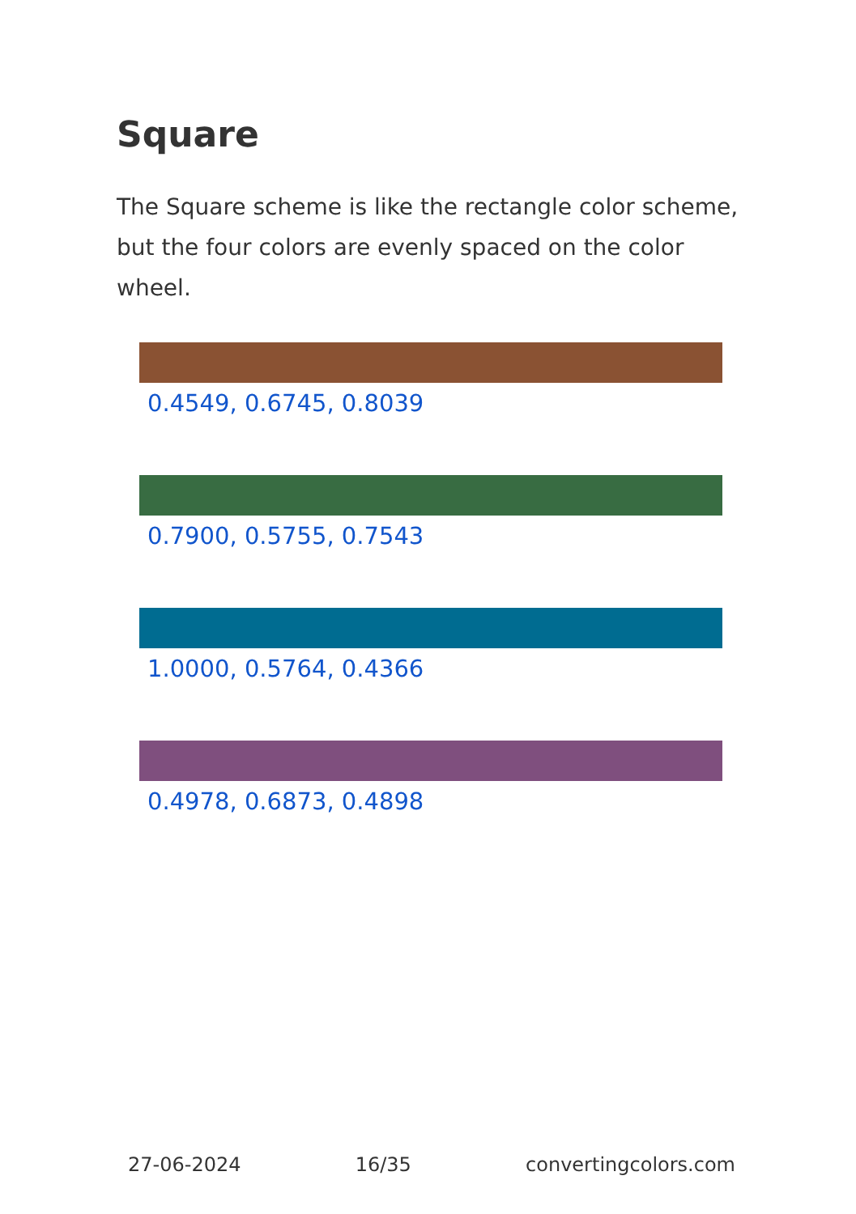Square
The Square scheme is like the rectangle color scheme, but the four colors are evenly spaced on the color wheel.
0.4549, 0.6745, 0.8039
0.7900, 0.5755, 0.7543
1.0000, 0.5764, 0.4366
0.4978, 0.6873, 0.4898
27-06-2024 16/35 convertingcolors.com